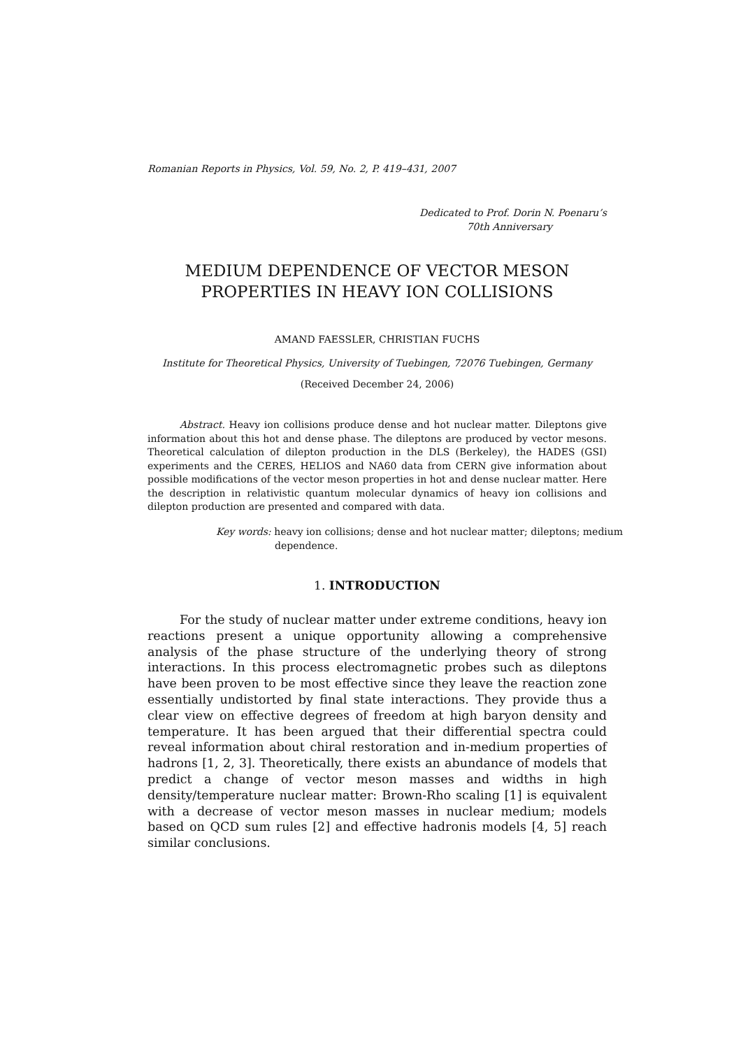Romanian Reports in Physics, Vol. 59, No. 2, P. 419–431, 2007
Dedicated to Prof. Dorin N. Poenaru’s
70th Anniversary
MEDIUM DEPENDENCE OF VECTOR MESON
PROPERTIES IN HEAVY ION COLLISIONS
AMAND FAESSLER, CHRISTIAN FUCHS
Institute for Theoretical Physics, University of Tuebingen, 72076 Tuebingen, Germany
(Received December 24, 2006)
Abstract. Heavy ion collisions produce dense and hot nuclear matter. Dileptons give information about this hot and dense phase. The dileptons are produced by vector mesons. Theoretical calculation of dilepton production in the DLS (Berkeley), the HADES (GSI) experiments and the CERES, HELIOS and NA60 data from CERN give information about possible modifications of the vector meson properties in hot and dense nuclear matter. Here the description in relativistic quantum molecular dynamics of heavy ion collisions and dilepton production are presented and compared with data.
Key words: heavy ion collisions; dense and hot nuclear matter; dileptons; medium dependence.
1. INTRODUCTION
For the study of nuclear matter under extreme conditions, heavy ion reactions present a unique opportunity allowing a comprehensive analysis of the phase structure of the underlying theory of strong interactions. In this process electromagnetic probes such as dileptons have been proven to be most effective since they leave the reaction zone essentially undistorted by final state interactions. They provide thus a clear view on effective degrees of freedom at high baryon density and temperature. It has been argued that their differential spectra could reveal information about chiral restoration and in-medium properties of hadrons [1, 2, 3]. Theoretically, there exists an abundance of models that predict a change of vector meson masses and widths in high density/temperature nuclear matter: Brown-Rho scaling [1] is equivalent with a decrease of vector meson masses in nuclear medium; models based on QCD sum rules [2] and effective hadronis models [4, 5] reach similar conclusions.